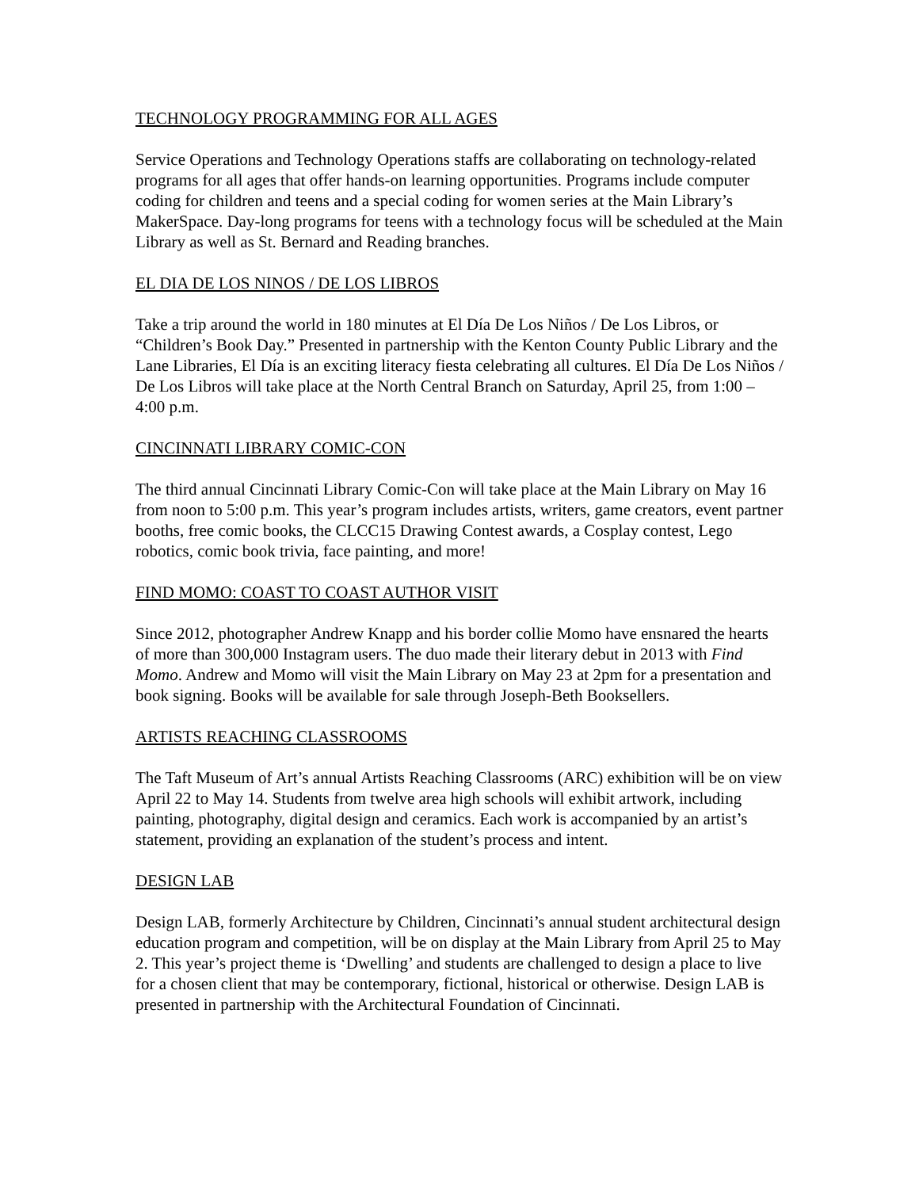TECHNOLOGY PROGRAMMING FOR ALL AGES
Service Operations and Technology Operations staffs are collaborating on technology-related programs for all ages that offer hands-on learning opportunities. Programs include computer coding for children and teens and a special coding for women series at the Main Library’s MakerSpace. Day-long programs for teens with a technology focus will be scheduled at the Main Library as well as St. Bernard and Reading branches.
EL DIA DE LOS NINOS / DE LOS LIBROS
Take a trip around the world in 180 minutes at El Día De Los Niños / De Los Libros, or “Children’s Book Day.” Presented in partnership with the Kenton County Public Library and the Lane Libraries, El Día is an exciting literacy fiesta celebrating all cultures. El Día De Los Niños / De Los Libros will take place at the North Central Branch on Saturday, April 25, from 1:00 – 4:00 p.m.
CINCINNATI LIBRARY COMIC-CON
The third annual Cincinnati Library Comic-Con will take place at the Main Library on May 16 from noon to 5:00 p.m. This year’s program includes artists, writers, game creators, event partner booths, free comic books, the CLCC15 Drawing Contest awards, a Cosplay contest, Lego robotics, comic book trivia, face painting, and more!
FIND MOMO: COAST TO COAST AUTHOR VISIT
Since 2012, photographer Andrew Knapp and his border collie Momo have ensnared the hearts of more than 300,000 Instagram users. The duo made their literary debut in 2013 with Find Momo. Andrew and Momo will visit the Main Library on May 23 at 2pm for a presentation and book signing. Books will be available for sale through Joseph-Beth Booksellers.
ARTISTS REACHING CLASSROOMS
The Taft Museum of Art’s annual Artists Reaching Classrooms (ARC) exhibition will be on view April 22 to May 14. Students from twelve area high schools will exhibit artwork, including painting, photography, digital design and ceramics. Each work is accompanied by an artist’s statement, providing an explanation of the student’s process and intent.
DESIGN LAB
Design LAB, formerly Architecture by Children, Cincinnati’s annual student architectural design education program and competition, will be on display at the Main Library from April 25 to May 2. This year’s project theme is ‘Dwelling’ and students are challenged to design a place to live for a chosen client that may be contemporary, fictional, historical or otherwise. Design LAB is presented in partnership with the Architectural Foundation of Cincinnati.